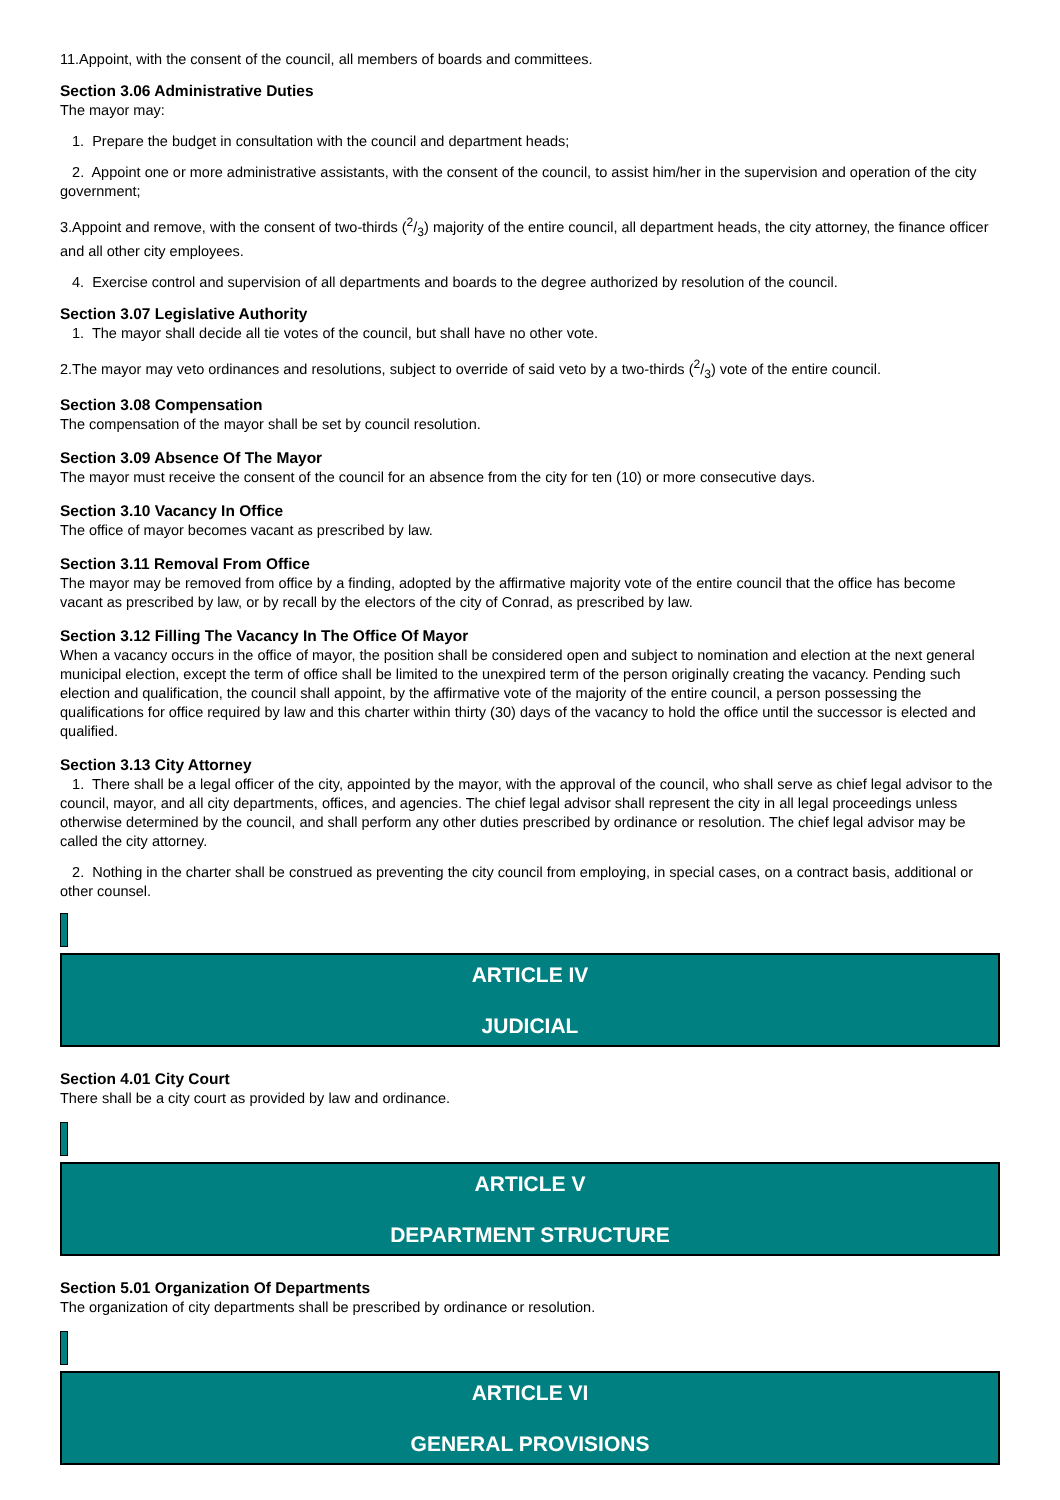11.Appoint, with the consent of the council, all members of boards and committees.
Section 3.06 Administrative Duties
The mayor may:
1. Prepare the budget in consultation with the council and department heads;
2. Appoint one or more administrative assistants, with the consent of the council, to assist him/her in the supervision and operation of the city government;
3.Appoint and remove, with the consent of two-thirds (2/3) majority of the entire council, all department heads, the city attorney, the finance officer and all other city employees.
4. Exercise control and supervision of all departments and boards to the degree authorized by resolution of the council.
Section 3.07 Legislative Authority
1. The mayor shall decide all tie votes of the council, but shall have no other vote.
2.The mayor may veto ordinances and resolutions, subject to override of said veto by a two-thirds (2/3) vote of the entire council.
Section 3.08 Compensation
The compensation of the mayor shall be set by council resolution.
Section 3.09 Absence Of The Mayor
The mayor must receive the consent of the council for an absence from the city for ten (10) or more consecutive days.
Section 3.10 Vacancy In Office
The office of mayor becomes vacant as prescribed by law.
Section 3.11 Removal From Office
The mayor may be removed from office by a finding, adopted by the affirmative majority vote of the entire council that the office has become vacant as prescribed by law, or by recall by the electors of the city of Conrad, as prescribed by law.
Section 3.12 Filling The Vacancy In The Office Of Mayor
When a vacancy occurs in the office of mayor, the position shall be considered open and subject to nomination and election at the next general municipal election, except the term of office shall be limited to the unexpired term of the person originally creating the vacancy. Pending such election and qualification, the council shall appoint, by the affirmative vote of the majority of the entire council, a person possessing the qualifications for office required by law and this charter within thirty (30) days of the vacancy to hold the office until the successor is elected and qualified.
Section 3.13 City Attorney
1. There shall be a legal officer of the city, appointed by the mayor, with the approval of the council, who shall serve as chief legal advisor to the council, mayor, and all city departments, offices, and agencies. The chief legal advisor shall represent the city in all legal proceedings unless otherwise determined by the council, and shall perform any other duties prescribed by ordinance or resolution. The chief legal advisor may be called the city attorney.
2. Nothing in the charter shall be construed as preventing the city council from employing, in special cases, on a contract basis, additional or other counsel.
ARTICLE IV
JUDICIAL
Section 4.01 City Court
There shall be a city court as provided by law and ordinance.
ARTICLE V
DEPARTMENT STRUCTURE
Section 5.01 Organization Of Departments
The organization of city departments shall be prescribed by ordinance or resolution.
ARTICLE VI
GENERAL PROVISIONS